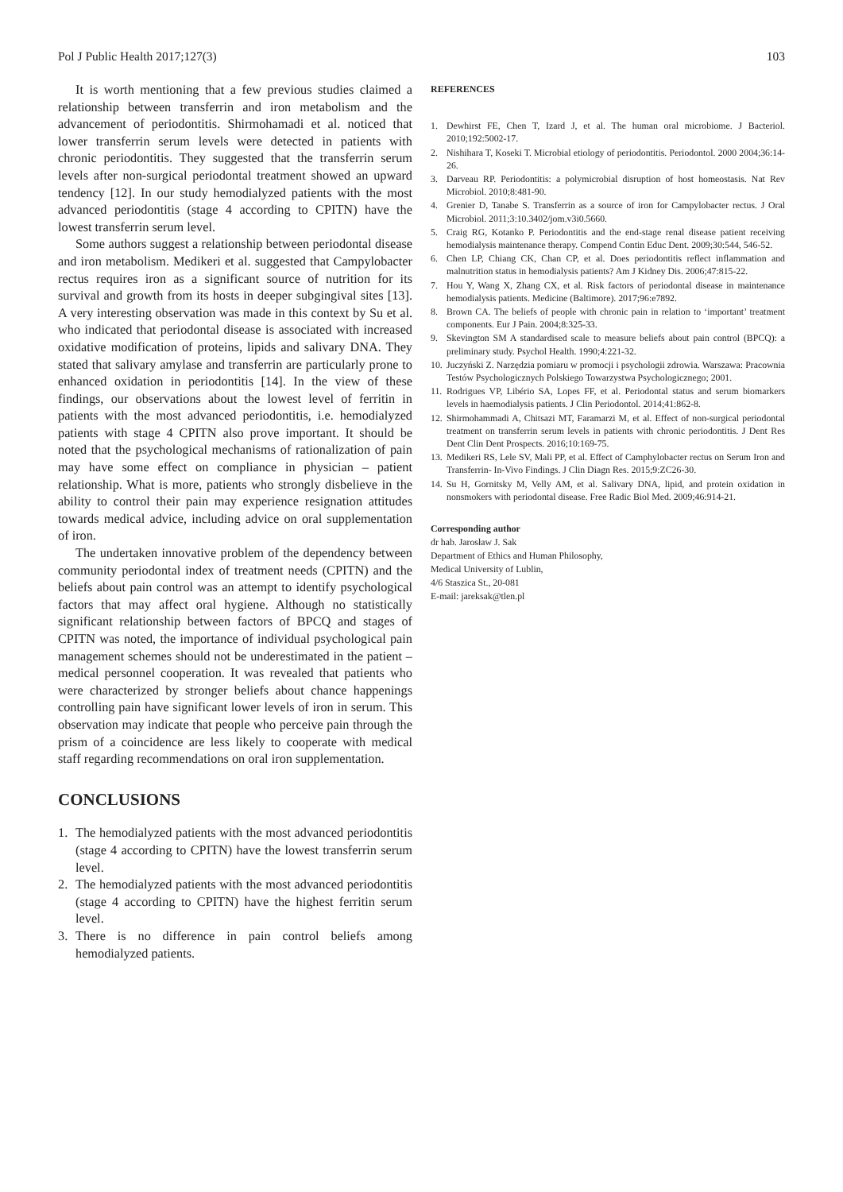Pol J Public Health 2017;127(3) 103
It is worth mentioning that a few previous studies claimed a relationship between transferrin and iron metabolism and the advancement of periodontitis. Shirmohamadi et al. noticed that lower transferrin serum levels were detected in patients with chronic periodontitis. They suggested that the transferrin serum levels after non-surgical periodontal treatment showed an upward tendency [12]. In our study hemodialyzed patients with the most advanced periodontitis (stage 4 according to CPITN) have the lowest transferrin serum level.
Some authors suggest a relationship between periodontal disease and iron metabolism. Medikeri et al. suggested that Campylobacter rectus requires iron as a significant source of nutrition for its survival and growth from its hosts in deeper subgingival sites [13]. A very interesting observation was made in this context by Su et al. who indicated that periodontal disease is associated with increased oxidative modification of proteins, lipids and salivary DNA. They stated that salivary amylase and transferrin are particularly prone to enhanced oxidation in periodontitis [14]. In the view of these findings, our observations about the lowest level of ferritin in patients with the most advanced periodontitis, i.e. hemodialyzed patients with stage 4 CPITN also prove important. It should be noted that the psychological mechanisms of rationalization of pain may have some effect on compliance in physician – patient relationship. What is more, patients who strongly disbelieve in the ability to control their pain may experience resignation attitudes towards medical advice, including advice on oral supplementation of iron.
The undertaken innovative problem of the dependency between community periodontal index of treatment needs (CPITN) and the beliefs about pain control was an attempt to identify psychological factors that may affect oral hygiene. Although no statistically significant relationship between factors of BPCQ and stages of CPITN was noted, the importance of individual psychological pain management schemes should not be underestimated in the patient – medical personnel cooperation. It was revealed that patients who were characterized by stronger beliefs about chance happenings controlling pain have significant lower levels of iron in serum. This observation may indicate that people who perceive pain through the prism of a coincidence are less likely to cooperate with medical staff regarding recommendations on oral iron supplementation.
CONCLUSIONS
1. The hemodialyzed patients with the most advanced periodontitis (stage 4 according to CPITN) have the lowest transferrin serum level.
2. The hemodialyzed patients with the most advanced periodontitis (stage 4 according to CPITN) have the highest ferritin serum level.
3. There is no difference in pain control beliefs among hemodialyzed patients.
REFERENCES
1. Dewhirst FE, Chen T, Izard J, et al. The human oral microbiome. J Bacteriol. 2010;192:5002-17.
2. Nishihara T, Koseki T. Microbial etiology of periodontitis. Periodontol. 2000 2004;36:14-26.
3. Darveau RP. Periodontitis: a polymicrobial disruption of host homeostasis. Nat Rev Microbiol. 2010;8:481-90.
4. Grenier D, Tanabe S. Transferrin as a source of iron for Campylobacter rectus. J Oral Microbiol. 2011;3:10.3402/jom.v3i0.5660.
5. Craig RG, Kotanko P. Periodontitis and the end-stage renal disease patient receiving hemodialysis maintenance therapy. Compend Contin Educ Dent. 2009;30:544, 546-52.
6. Chen LP, Chiang CK, Chan CP, et al. Does periodontitis reflect inflammation and malnutrition status in hemodialysis patients? Am J Kidney Dis. 2006;47:815-22.
7. Hou Y, Wang X, Zhang CX, et al. Risk factors of periodontal disease in maintenance hemodialysis patients. Medicine (Baltimore). 2017;96:e7892.
8. Brown CA. The beliefs of people with chronic pain in relation to ‘important’ treatment components. Eur J Pain. 2004;8:325-33.
9. Skevington SM A standardised scale to measure beliefs about pain control (BPCQ): a preliminary study. Psychol Health. 1990;4:221-32.
10.
Juczyński Z. Narzędzia pomiaru w promocji i psychologii zdrowia. Warszawa: Pracownia Testów Psychologicznych Polskiego Towarzystwa Psychologicznego; 2001.
11.
Rodrigues VP, Libério SA, Lopes FF, et al. Periodontal status and serum biomarkers levels in haemodialysis patients. J Clin Periodontol. 2014;41:862-8.
12.
Shirmohammadi A, Chitsazi MT, Faramarzi M, et al. Effect of non-surgical periodontal treatment on transferrin serum levels in patients with chronic periodontitis. J Dent Res Dent Clin Dent Prospects. 2016;10:169-75.
13.
Medikeri RS, Lele SV, Mali PP, et al. Effect of Camphylobacter rectus on Serum Iron and Transferrin- In-Vivo Findings. J Clin Diagn Res. 2015;9:ZC26-30.
14.
Su H, Gornitsky M, Velly AM, et al. Salivary DNA, lipid, and protein oxidation in nonsmokers with periodontal disease. Free Radic Biol Med. 2009;46:914-21.
Corresponding author
dr hab. Jarosław J. Sak
Department of Ethics and Human Philosophy,
Medical University of Lublin,
4/6 Staszica St., 20-081
E-mail: jareksak@tlen.pl